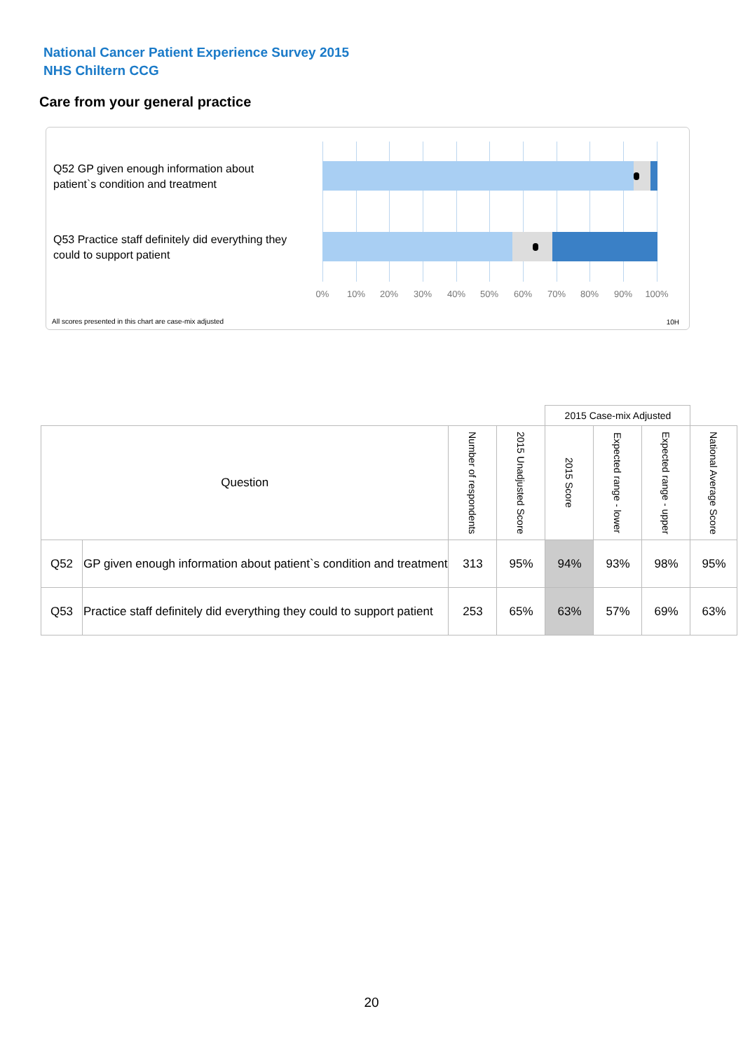National Cancer Patient Experience Survey 2015
NHS Chiltern CCG
Care from your general practice
Q52 GP given enough information about patient`s condition and treatment
Q53 Practice staff definitely did everything they could to support patient
0% 10% 20% 30% 40% 50% 60% 70% 80% 90% 100%
All scores presented in this chart are case-mix adjusted
10H
| | | | | 2015 Case-mix Adjusted | | | |
| Question | | Number of respondents | 2015 Unadjusted Score | 2015 Score | Expected range - lower | Expected range - upper | National Average Score |
| Q52 | GP given enough information about patient`s condition and treatment | 313 | 95% | 94% | 93% | 98% | 95% |
| Q53 | Practice staff definitely did everything they could to support patient | 253 | 65% | 63% | 57% | 69% | 63% |
20